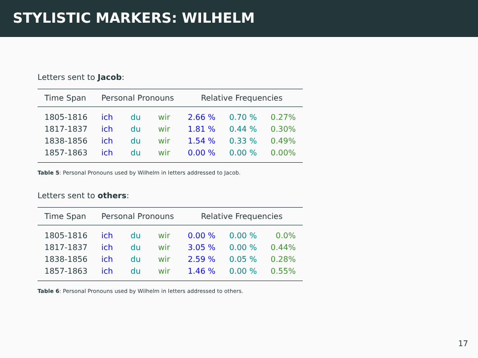STYLISTIC MARKERS: WILHELM
Letters sent to Jacob:
| Time Span | Personal Pronouns | | | Relative Frequencies | | |
| --- | --- | --- | --- | --- | --- | --- |
| 1805-1816 | ich | du | wir | 2.66 % | 0.70 % | 0.27% |
| 1817-1837 | ich | du | wir | 1.81 % | 0.44 % | 0.30% |
| 1838-1856 | ich | du | wir | 1.54 % | 0.33 % | 0.49% |
| 1857-1863 | ich | du | wir | 0.00 % | 0.00 % | 0.00% |
Table 5: Personal Pronouns used by Wilhelm in letters addressed to Jacob.
Letters sent to others:
| Time Span | Personal Pronouns | | | Relative Frequencies | | |
| --- | --- | --- | --- | --- | --- | --- |
| 1805-1816 | ich | du | wir | 0.00 % | 0.00 % | 0.0% |
| 1817-1837 | ich | du | wir | 3.05 % | 0.00 % | 0.44% |
| 1838-1856 | ich | du | wir | 2.59 % | 0.05 % | 0.28% |
| 1857-1863 | ich | du | wir | 1.46 % | 0.00 % | 0.55% |
Table 6: Personal Pronouns used by Wilhelm in letters addressed to others.
17